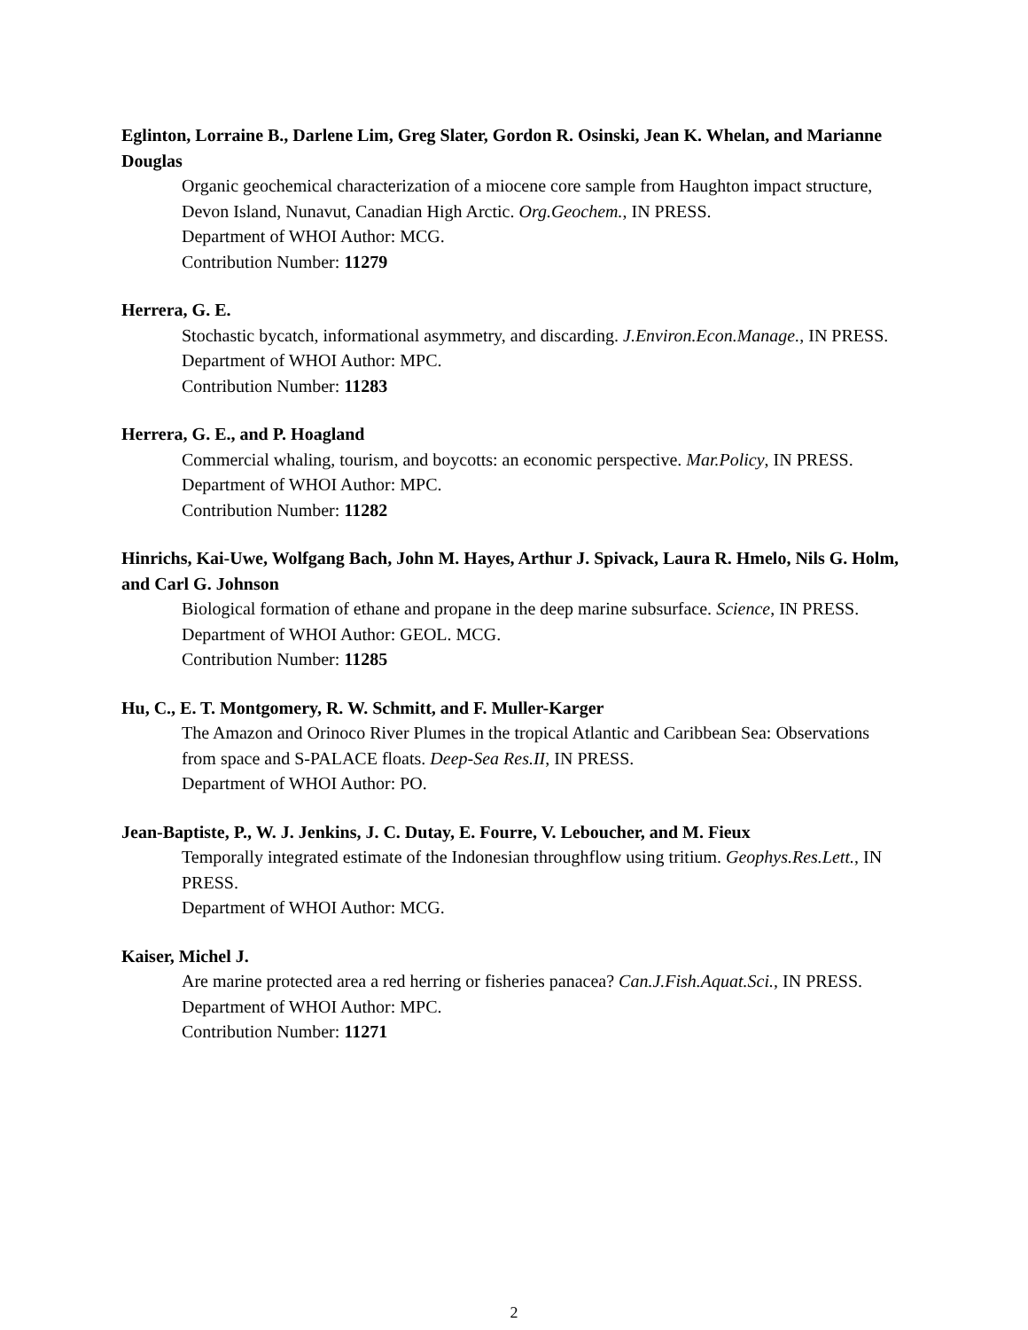Eglinton, Lorraine B., Darlene Lim, Greg Slater, Gordon R. Osinski, Jean K. Whelan, and Marianne Douglas
Organic geochemical characterization of a miocene core sample from Haughton impact structure, Devon Island, Nunavut, Canadian High Arctic. Org.Geochem., IN PRESS.
Department of WHOI Author: MCG.
Contribution Number: 11279
Herrera, G. E.
Stochastic bycatch, informational asymmetry, and discarding. J.Environ.Econ.Manage., IN PRESS.
Department of WHOI Author: MPC.
Contribution Number: 11283
Herrera, G. E., and P. Hoagland
Commercial whaling, tourism, and boycotts: an economic perspective. Mar.Policy, IN PRESS.
Department of WHOI Author: MPC.
Contribution Number: 11282
Hinrichs, Kai-Uwe, Wolfgang Bach, John M. Hayes, Arthur J. Spivack, Laura R. Hmelo, Nils G. Holm, and Carl G. Johnson
Biological formation of ethane and propane in the deep marine subsurface. Science, IN PRESS.
Department of WHOI Author: GEOL. MCG.
Contribution Number: 11285
Hu, C., E. T. Montgomery, R. W. Schmitt, and F. Muller-Karger
The Amazon and Orinoco River Plumes in the tropical Atlantic and Caribbean Sea: Observations from space and S-PALACE floats. Deep-Sea Res.II, IN PRESS.
Department of WHOI Author: PO.
Jean-Baptiste, P., W. J. Jenkins, J. C. Dutay, E. Fourre, V. Leboucher, and M. Fieux
Temporally integrated estimate of the Indonesian throughflow using tritium. Geophys.Res.Lett., IN PRESS.
Department of WHOI Author: MCG.
Kaiser, Michel J.
Are marine protected area a red herring or fisheries panacea? Can.J.Fish.Aquat.Sci., IN PRESS.
Department of WHOI Author: MPC.
Contribution Number: 11271
2